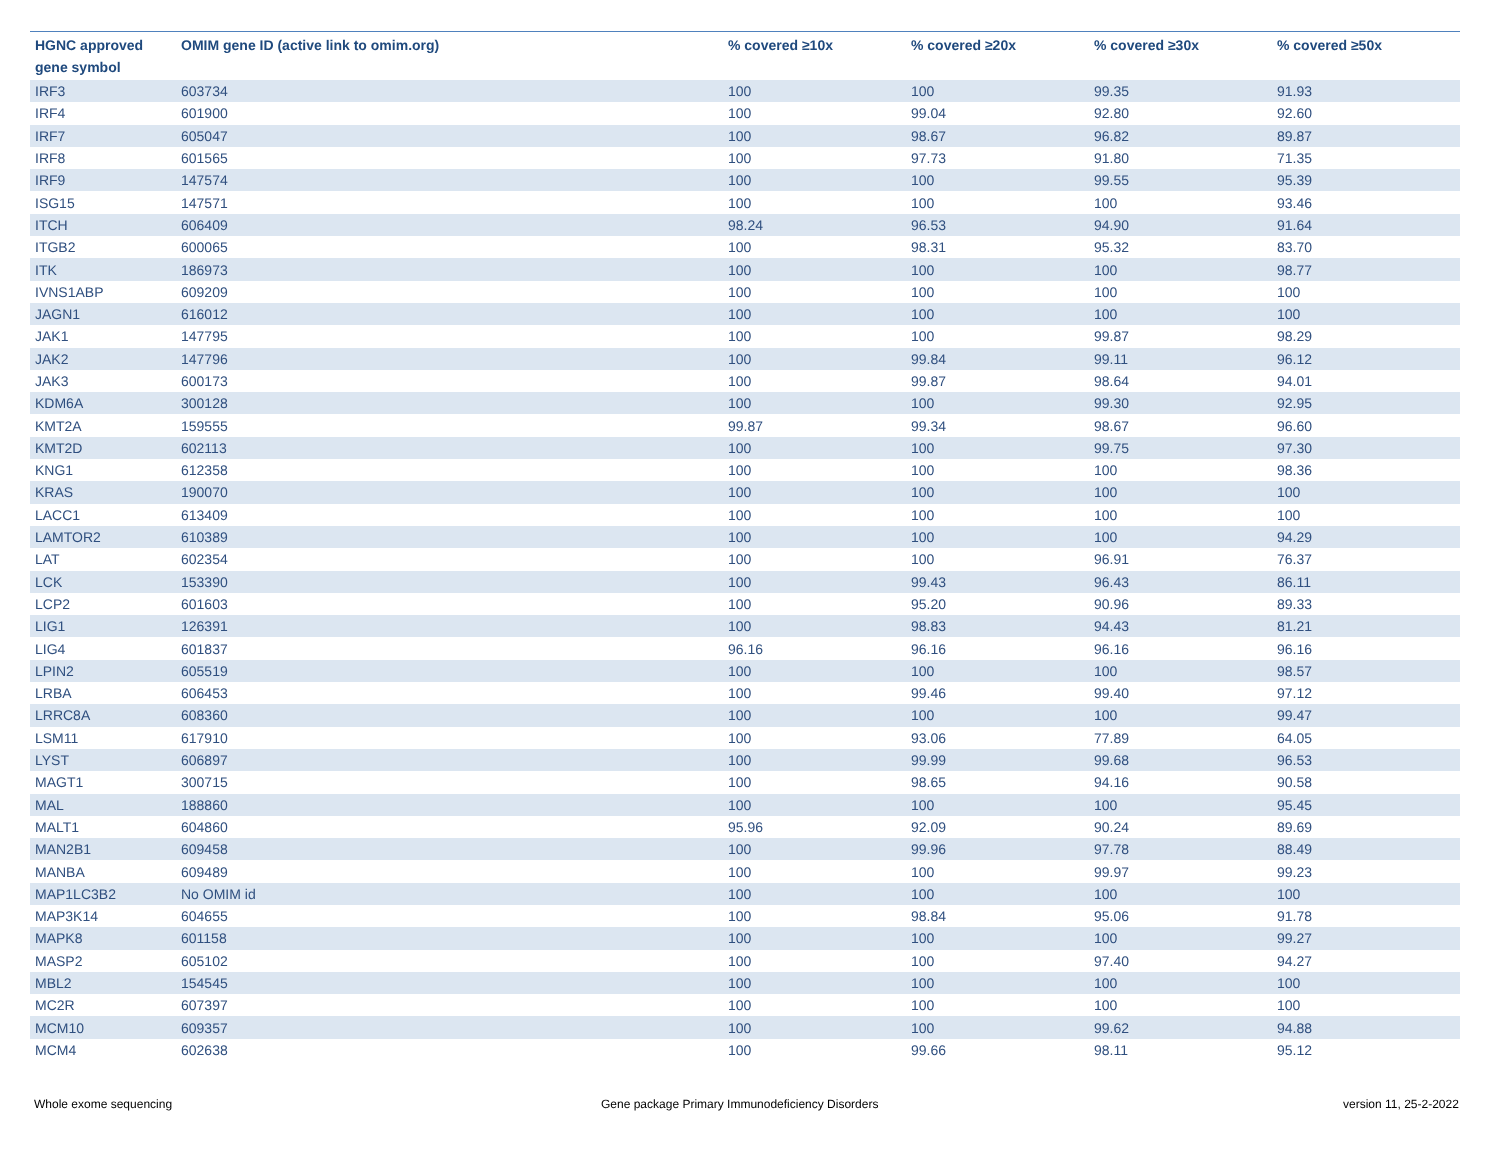| HGNC approved gene symbol | OMIM gene ID (active link to omim.org) | % covered ≥10x | % covered ≥20x | % covered ≥30x | % covered ≥50x |
| --- | --- | --- | --- | --- | --- |
| IRF3 | 603734 | 100 | 100 | 99.35 | 91.93 |
| IRF4 | 601900 | 100 | 99.04 | 92.80 | 92.60 |
| IRF7 | 605047 | 100 | 98.67 | 96.82 | 89.87 |
| IRF8 | 601565 | 100 | 97.73 | 91.80 | 71.35 |
| IRF9 | 147574 | 100 | 100 | 99.55 | 95.39 |
| ISG15 | 147571 | 100 | 100 | 100 | 93.46 |
| ITCH | 606409 | 98.24 | 96.53 | 94.90 | 91.64 |
| ITGB2 | 600065 | 100 | 98.31 | 95.32 | 83.70 |
| ITK | 186973 | 100 | 100 | 100 | 98.77 |
| IVNS1ABP | 609209 | 100 | 100 | 100 | 100 |
| JAGN1 | 616012 | 100 | 100 | 100 | 100 |
| JAK1 | 147795 | 100 | 100 | 99.87 | 98.29 |
| JAK2 | 147796 | 100 | 99.84 | 99.11 | 96.12 |
| JAK3 | 600173 | 100 | 99.87 | 98.64 | 94.01 |
| KDM6A | 300128 | 100 | 100 | 99.30 | 92.95 |
| KMT2A | 159555 | 99.87 | 99.34 | 98.67 | 96.60 |
| KMT2D | 602113 | 100 | 100 | 99.75 | 97.30 |
| KNG1 | 612358 | 100 | 100 | 100 | 98.36 |
| KRAS | 190070 | 100 | 100 | 100 | 100 |
| LACC1 | 613409 | 100 | 100 | 100 | 100 |
| LAMTOR2 | 610389 | 100 | 100 | 100 | 94.29 |
| LAT | 602354 | 100 | 100 | 96.91 | 76.37 |
| LCK | 153390 | 100 | 99.43 | 96.43 | 86.11 |
| LCP2 | 601603 | 100 | 95.20 | 90.96 | 89.33 |
| LIG1 | 126391 | 100 | 98.83 | 94.43 | 81.21 |
| LIG4 | 601837 | 96.16 | 96.16 | 96.16 | 96.16 |
| LPIN2 | 605519 | 100 | 100 | 100 | 98.57 |
| LRBA | 606453 | 100 | 99.46 | 99.40 | 97.12 |
| LRRC8A | 608360 | 100 | 100 | 100 | 99.47 |
| LSM11 | 617910 | 100 | 93.06 | 77.89 | 64.05 |
| LYST | 606897 | 100 | 99.99 | 99.68 | 96.53 |
| MAGT1 | 300715 | 100 | 98.65 | 94.16 | 90.58 |
| MAL | 188860 | 100 | 100 | 100 | 95.45 |
| MALT1 | 604860 | 95.96 | 92.09 | 90.24 | 89.69 |
| MAN2B1 | 609458 | 100 | 99.96 | 97.78 | 88.49 |
| MANBA | 609489 | 100 | 100 | 99.97 | 99.23 |
| MAP1LC3B2 | No OMIM id | 100 | 100 | 100 | 100 |
| MAP3K14 | 604655 | 100 | 98.84 | 95.06 | 91.78 |
| MAPK8 | 601158 | 100 | 100 | 100 | 99.27 |
| MASP2 | 605102 | 100 | 100 | 97.40 | 94.27 |
| MBL2 | 154545 | 100 | 100 | 100 | 100 |
| MC2R | 607397 | 100 | 100 | 100 | 100 |
| MCM10 | 609357 | 100 | 100 | 99.62 | 94.88 |
| MCM4 | 602638 | 100 | 99.66 | 98.11 | 95.12 |
Whole exome sequencing
Gene package Primary Immunodeficiency Disorders
version 11, 25-2-2022